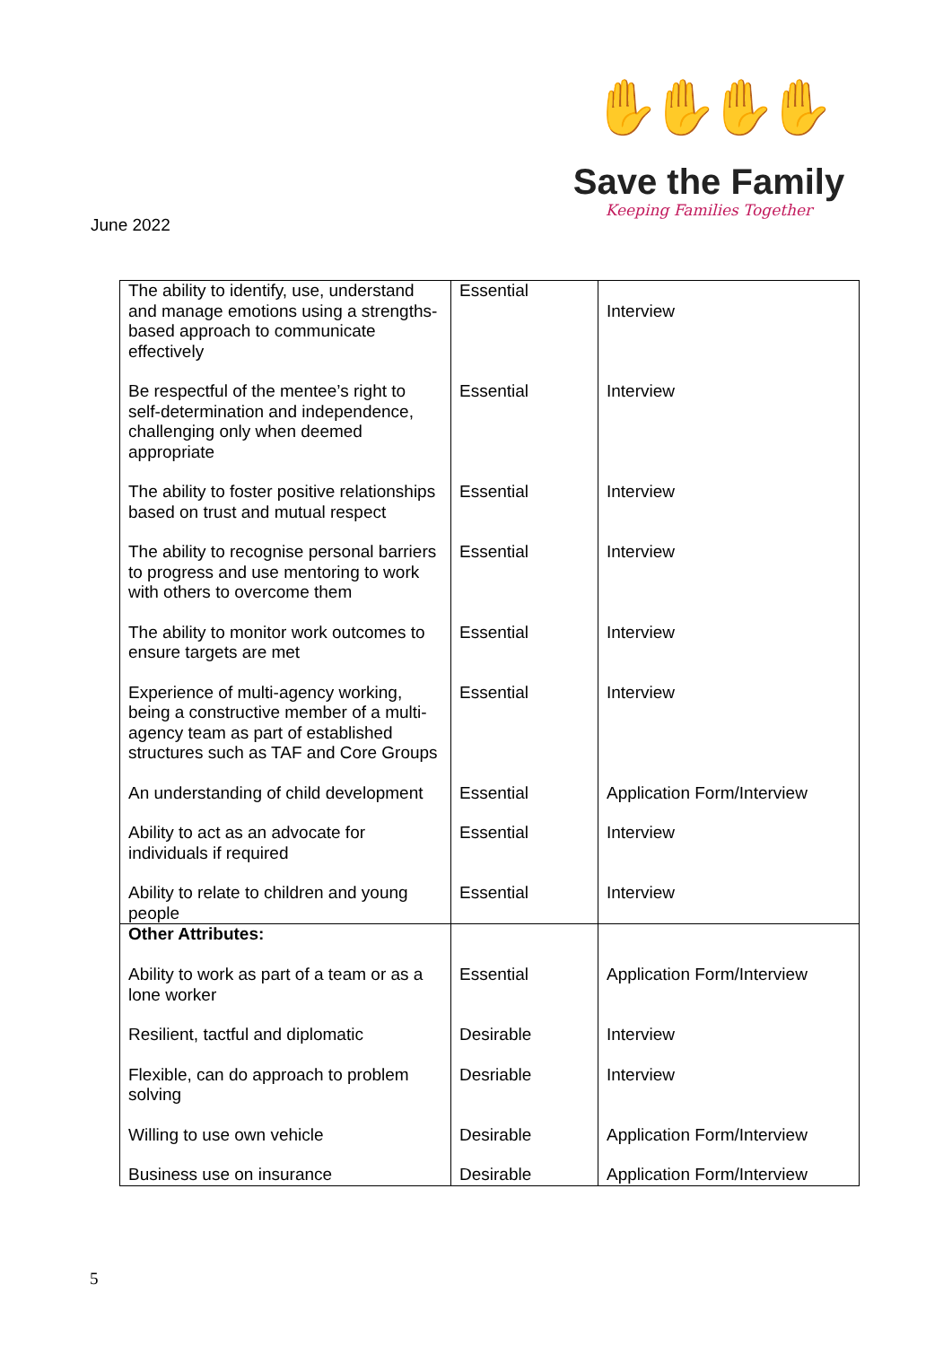✋✋✋✋
Save the Family
Keeping Families Together
June 2022
| The ability to identify, use, understand and manage emotions using a strengths-based approach to communicate effectively | Essential | Interview |
| Be respectful of the mentee’s right to self-determination and independence, challenging only when deemed appropriate | Essential | Interview |
| The ability to foster positive relationships based on trust and mutual respect | Essential | Interview |
| The ability to recognise personal barriers to progress and use mentoring to work with others to overcome them | Essential | Interview |
| The ability to monitor work outcomes to ensure targets are met | Essential | Interview |
| Experience of multi-agency working, being a constructive member of a multi-agency team as part of established structures such as TAF and Core Groups | Essential | Interview |
| An understanding of child development | Essential | Application Form/Interview |
| Ability to act as an advocate for individuals if required | Essential | Interview |
| Ability to relate to children and young people | Essential | Interview |
| Other Attributes: Ability to work as part of a team or as a lone worker | Essential | Application Form/Interview |
| Resilient, tactful and diplomatic | Desirable | Interview |
| Flexible, can do approach to problem solving | Desriable | Interview |
| Willing to use own vehicle | Desirable | Application Form/Interview |
| Business use on insurance | Desirable | Application Form/Interview |
5